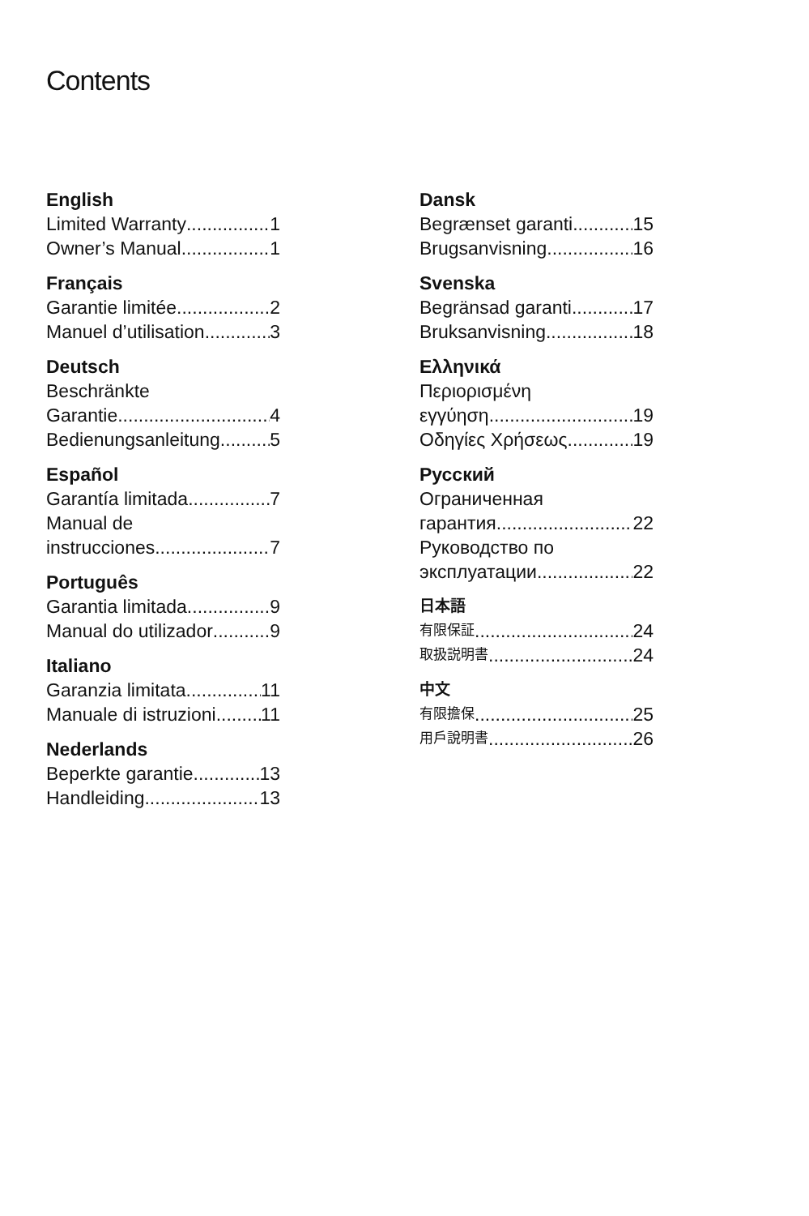Contents
English
Limited Warranty 1
Owner’s Manual 1
Français
Garantie limitée 2
Manuel d’utilisation 3
Deutsch
Beschränkte
Garantie 4
Bedienungsanleitung 5
Español
Garantía limitada 7
Manual de
instrucciones 7
Português
Garantia limitada 9
Manual do utilizador 9
Italiano
Garanzia limitata 11
Manuale di istruzioni 11
Nederlands
Beperkte garantie 13
Handleiding 13
Dansk
Begrænset garanti 15
Brugsanvisning 16
Svenska
Begränsad garanti 17
Bruksanvisning 18
Ελληνικά
Περιορισμένη
εγγύηση 19
Οδηγίες Χρήσεως 19
Русский
Ограниченная
гарантия 22
Руководство по
эксплуатации 22
日本語
有限保証 24
取扱説明書 24
中文
有限擔保 25
用戶說明書 26